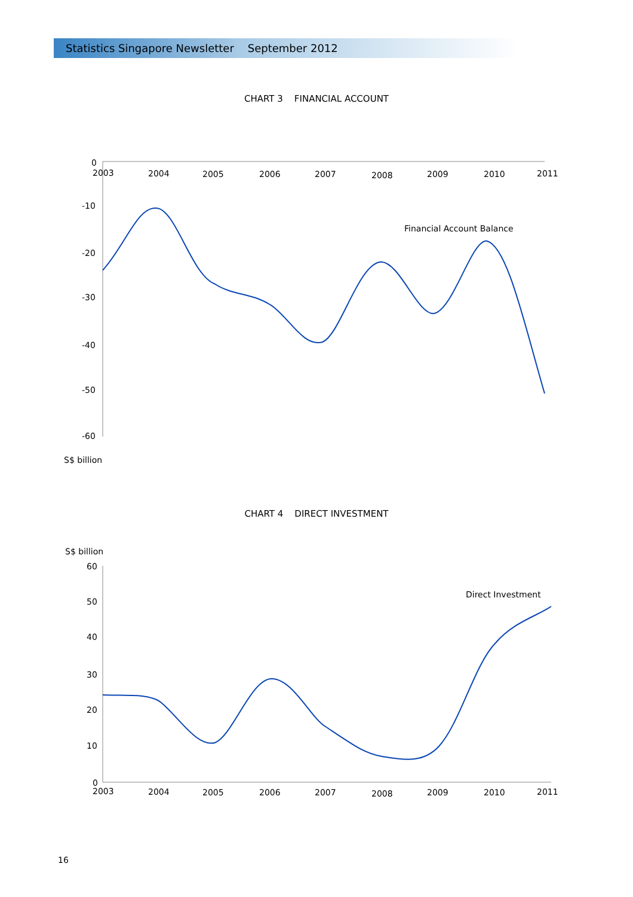Statistics Singapore Newsletter September 2012
CHART 3 FINANCIAL ACCOUNT
0
-10
-20
-30
-40
-50
-60
2003
2004
2005
2006
2007
2008
2009
2010
2011
Financial Account Balance
S$ billion
CHART 4 DIRECT INVESTMENT
S$ billion
60
50
40
30
20
10
0
2003
2004
2005
2006
2007
2008
2009
2010
2011
Direct Investment
16